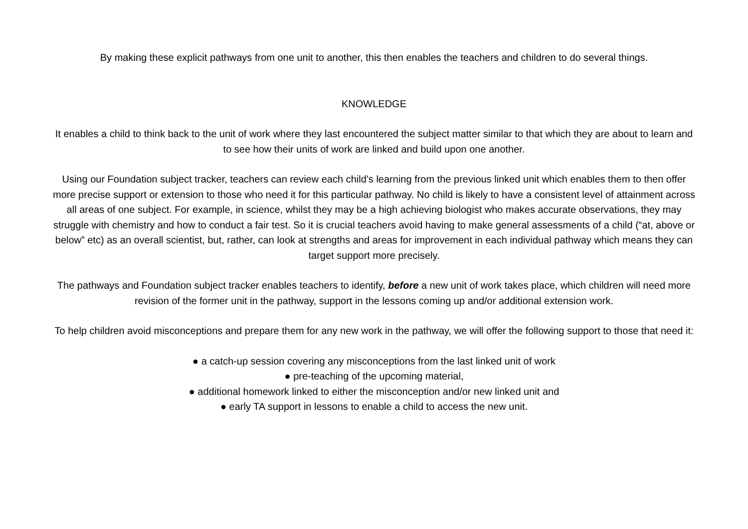By making these explicit pathways from one unit to another, this then enables the teachers and children to do several things.
KNOWLEDGE
It enables a child to think back to the unit of work where they last encountered the subject matter similar to that which they are about to learn and to see how their units of work are linked and build upon one another.
Using our Foundation subject tracker, teachers can review each child’s learning from the previous linked unit which enables them to then offer more precise support or extension to those who need it for this particular pathway. No child is likely to have a consistent level of attainment across all areas of one subject. For example, in science, whilst they may be a high achieving biologist who makes accurate observations, they may struggle with chemistry and how to conduct a fair test. So it is crucial teachers avoid having to make general assessments of a child (“at, above or below” etc) as an overall scientist, but, rather, can look at strengths and areas for improvement in each individual pathway which means they can target support more precisely.
The pathways and Foundation subject tracker enables teachers to identify, before a new unit of work takes place, which children will need more revision of the former unit in the pathway, support in the lessons coming up and/or additional extension work.
To help children avoid misconceptions and prepare them for any new work in the pathway, we will offer the following support to those that need it:
● a catch-up session covering any misconceptions from the last linked unit of work
● pre-teaching of the upcoming material,
● additional homework linked to either the misconception and/or new linked unit and
● early TA support in lessons to enable a child to access the new unit.